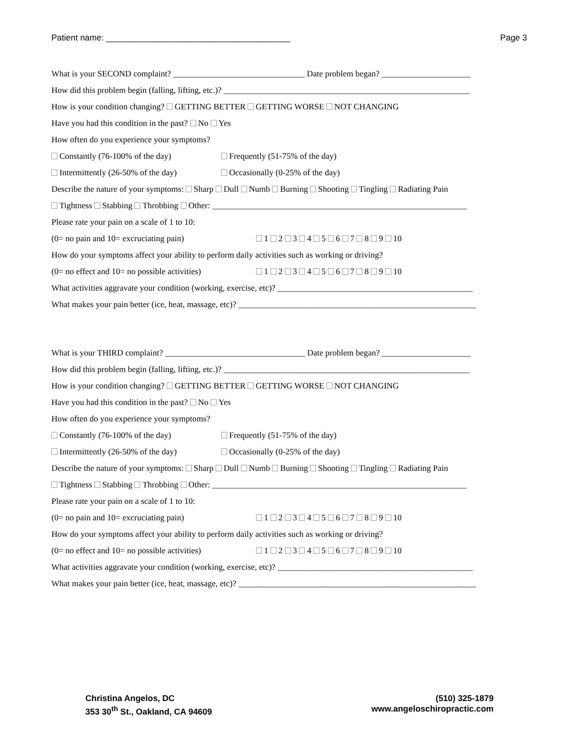Patient name: _______________________________________ Page 3
What is your SECOND complaint? _______________________________ Date problem began? _____________________
How did this problem begin (falling, lifting, etc.)? __________________________________________________________
How is your condition changing? GETTING BETTER GETTING WORSE NOT CHANGING
Have you had this condition in the past? No Yes
How often do you experience your symptoms?
Constantly (76-100% of the day) Frequently (51-75% of the day)
Intermittently (26-50% of the day) Occasionally (0-25% of the day)
Describe the nature of your symptoms: Sharp Dull Numb Burning Shooting Tingling Radiating Pain
Tightness Stabbing Throbbing Other: ____________________________________________________________
Please rate your pain on a scale of 1 to 10:
(0= no pain and 10= excruciating pain) 1 2 3 4 5 6 7 8 9 10
How do your symptoms affect your ability to perform daily activities such as working or driving?
(0= no effect and 10= no possible activities) 1 2 3 4 5 6 7 8 9 10
What activities aggravate your condition (working, exercise, etc)? ______________________________________________
What makes your pain better (ice, heat, massage, etc)? ________________________________________________________
What is your THIRD complaint? _________________________________ Date problem began? _____________________
How did this problem begin (falling, lifting, etc.)? __________________________________________________________
How is your condition changing? GETTING BETTER GETTING WORSE NOT CHANGING
Have you had this condition in the past? No Yes
How often do you experience your symptoms?
Constantly (76-100% of the day) Frequently (51-75% of the day)
Intermittently (26-50% of the day) Occasionally (0-25% of the day)
Describe the nature of your symptoms: Sharp Dull Numb Burning Shooting Tingling Radiating Pain
Tightness Stabbing Throbbing Other: ____________________________________________________________
Please rate your pain on a scale of 1 to 10:
(0= no pain and 10= excruciating pain) 1 2 3 4 5 6 7 8 9 10
How do your symptoms affect your ability to perform daily activities such as working or driving?
(0= no effect and 10= no possible activities) 1 2 3 4 5 6 7 8 9 10
What activities aggravate your condition (working, exercise, etc)? ______________________________________________
What makes your pain better (ice, heat, massage, etc)? ________________________________________________________
Christina Angelos, DC
353 30<sup>th</sup> St., Oakland, CA 94609
(510) 325-1879
www.angeloschiropractic.com